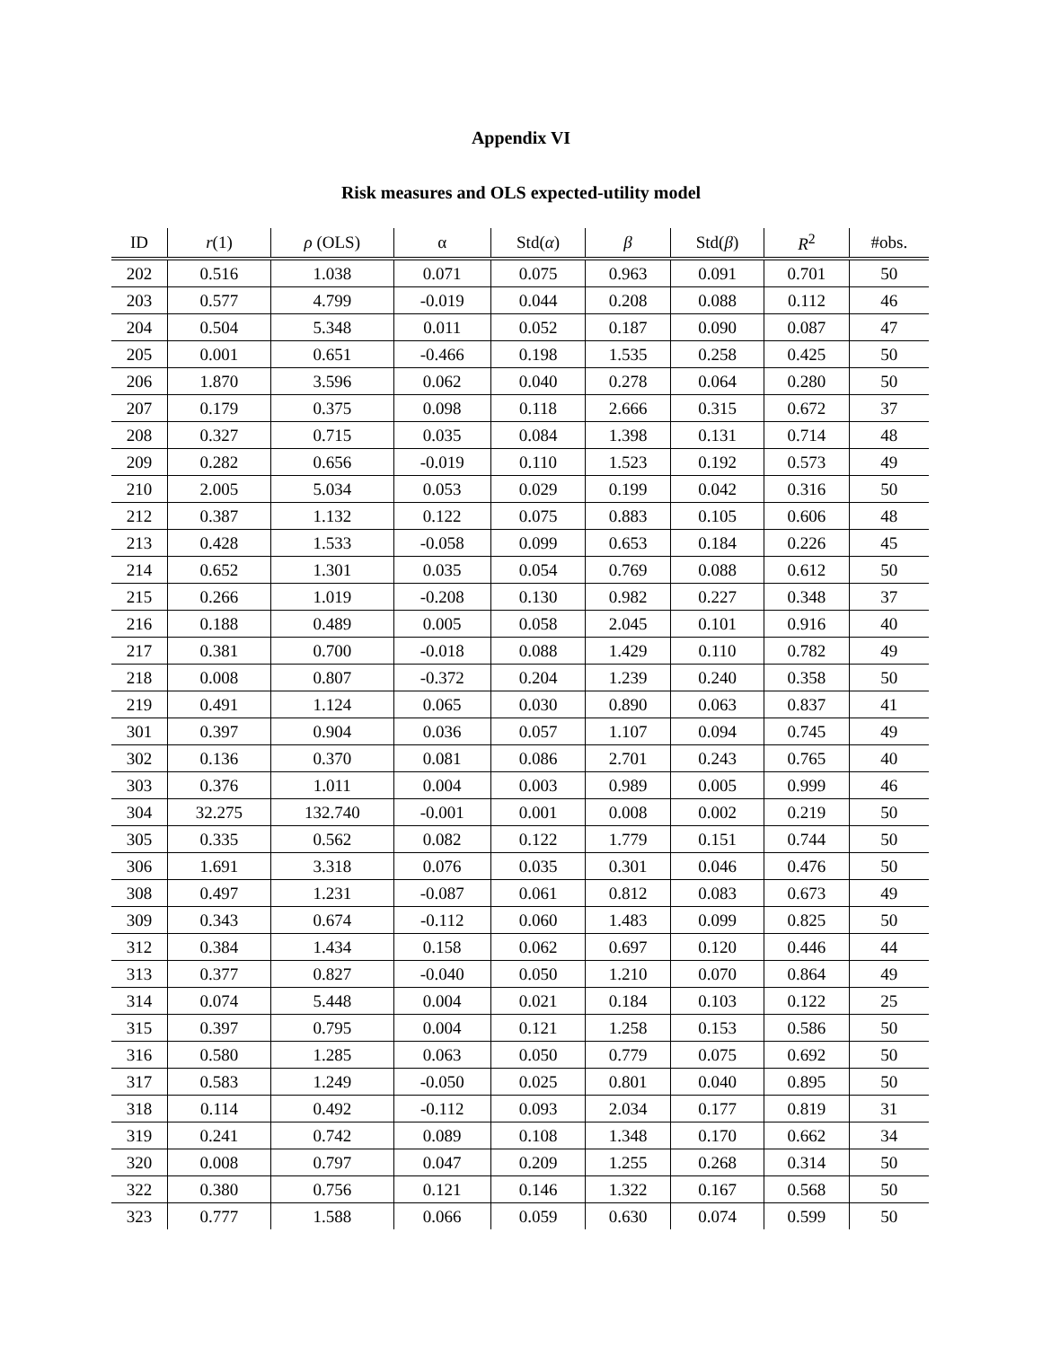Appendix VI
Risk measures and OLS expected-utility model
| ID | r (1) | ρ (OLS) | α | Std( α ) | β | Std( β ) | R<sup>2</sup> | #obs. |
| --- | --- | --- | --- | --- | --- | --- | --- | --- |
| 202 | 0.516 | 1.038 | 0.071 | 0.075 | 0.963 | 0.091 | 0.701 | 50 |
| 203 | 0.577 | 4.799 | -0.019 | 0.044 | 0.208 | 0.088 | 0.112 | 46 |
| 204 | 0.504 | 5.348 | 0.011 | 0.052 | 0.187 | 0.090 | 0.087 | 47 |
| 205 | 0.001 | 0.651 | -0.466 | 0.198 | 1.535 | 0.258 | 0.425 | 50 |
| 206 | 1.870 | 3.596 | 0.062 | 0.040 | 0.278 | 0.064 | 0.280 | 50 |
| 207 | 0.179 | 0.375 | 0.098 | 0.118 | 2.666 | 0.315 | 0.672 | 37 |
| 208 | 0.327 | 0.715 | 0.035 | 0.084 | 1.398 | 0.131 | 0.714 | 48 |
| 209 | 0.282 | 0.656 | -0.019 | 0.110 | 1.523 | 0.192 | 0.573 | 49 |
| 210 | 2.005 | 5.034 | 0.053 | 0.029 | 0.199 | 0.042 | 0.316 | 50 |
| 212 | 0.387 | 1.132 | 0.122 | 0.075 | 0.883 | 0.105 | 0.606 | 48 |
| 213 | 0.428 | 1.533 | -0.058 | 0.099 | 0.653 | 0.184 | 0.226 | 45 |
| 214 | 0.652 | 1.301 | 0.035 | 0.054 | 0.769 | 0.088 | 0.612 | 50 |
| 215 | 0.266 | 1.019 | -0.208 | 0.130 | 0.982 | 0.227 | 0.348 | 37 |
| 216 | 0.188 | 0.489 | 0.005 | 0.058 | 2.045 | 0.101 | 0.916 | 40 |
| 217 | 0.381 | 0.700 | -0.018 | 0.088 | 1.429 | 0.110 | 0.782 | 49 |
| 218 | 0.008 | 0.807 | -0.372 | 0.204 | 1.239 | 0.240 | 0.358 | 50 |
| 219 | 0.491 | 1.124 | 0.065 | 0.030 | 0.890 | 0.063 | 0.837 | 41 |
| 301 | 0.397 | 0.904 | 0.036 | 0.057 | 1.107 | 0.094 | 0.745 | 49 |
| 302 | 0.136 | 0.370 | 0.081 | 0.086 | 2.701 | 0.243 | 0.765 | 40 |
| 303 | 0.376 | 1.011 | 0.004 | 0.003 | 0.989 | 0.005 | 0.999 | 46 |
| 304 | 32.275 | 132.740 | -0.001 | 0.001 | 0.008 | 0.002 | 0.219 | 50 |
| 305 | 0.335 | 0.562 | 0.082 | 0.122 | 1.779 | 0.151 | 0.744 | 50 |
| 306 | 1.691 | 3.318 | 0.076 | 0.035 | 0.301 | 0.046 | 0.476 | 50 |
| 308 | 0.497 | 1.231 | -0.087 | 0.061 | 0.812 | 0.083 | 0.673 | 49 |
| 309 | 0.343 | 0.674 | -0.112 | 0.060 | 1.483 | 0.099 | 0.825 | 50 |
| 312 | 0.384 | 1.434 | 0.158 | 0.062 | 0.697 | 0.120 | 0.446 | 44 |
| 313 | 0.377 | 0.827 | -0.040 | 0.050 | 1.210 | 0.070 | 0.864 | 49 |
| 314 | 0.074 | 5.448 | 0.004 | 0.021 | 0.184 | 0.103 | 0.122 | 25 |
| 315 | 0.397 | 0.795 | 0.004 | 0.121 | 1.258 | 0.153 | 0.586 | 50 |
| 316 | 0.580 | 1.285 | 0.063 | 0.050 | 0.779 | 0.075 | 0.692 | 50 |
| 317 | 0.583 | 1.249 | -0.050 | 0.025 | 0.801 | 0.040 | 0.895 | 50 |
| 318 | 0.114 | 0.492 | -0.112 | 0.093 | 2.034 | 0.177 | 0.819 | 31 |
| 319 | 0.241 | 0.742 | 0.089 | 0.108 | 1.348 | 0.170 | 0.662 | 34 |
| 320 | 0.008 | 0.797 | 0.047 | 0.209 | 1.255 | 0.268 | 0.314 | 50 |
| 322 | 0.380 | 0.756 | 0.121 | 0.146 | 1.322 | 0.167 | 0.568 | 50 |
| 323 | 0.777 | 1.588 | 0.066 | 0.059 | 0.630 | 0.074 | 0.599 | 50 |